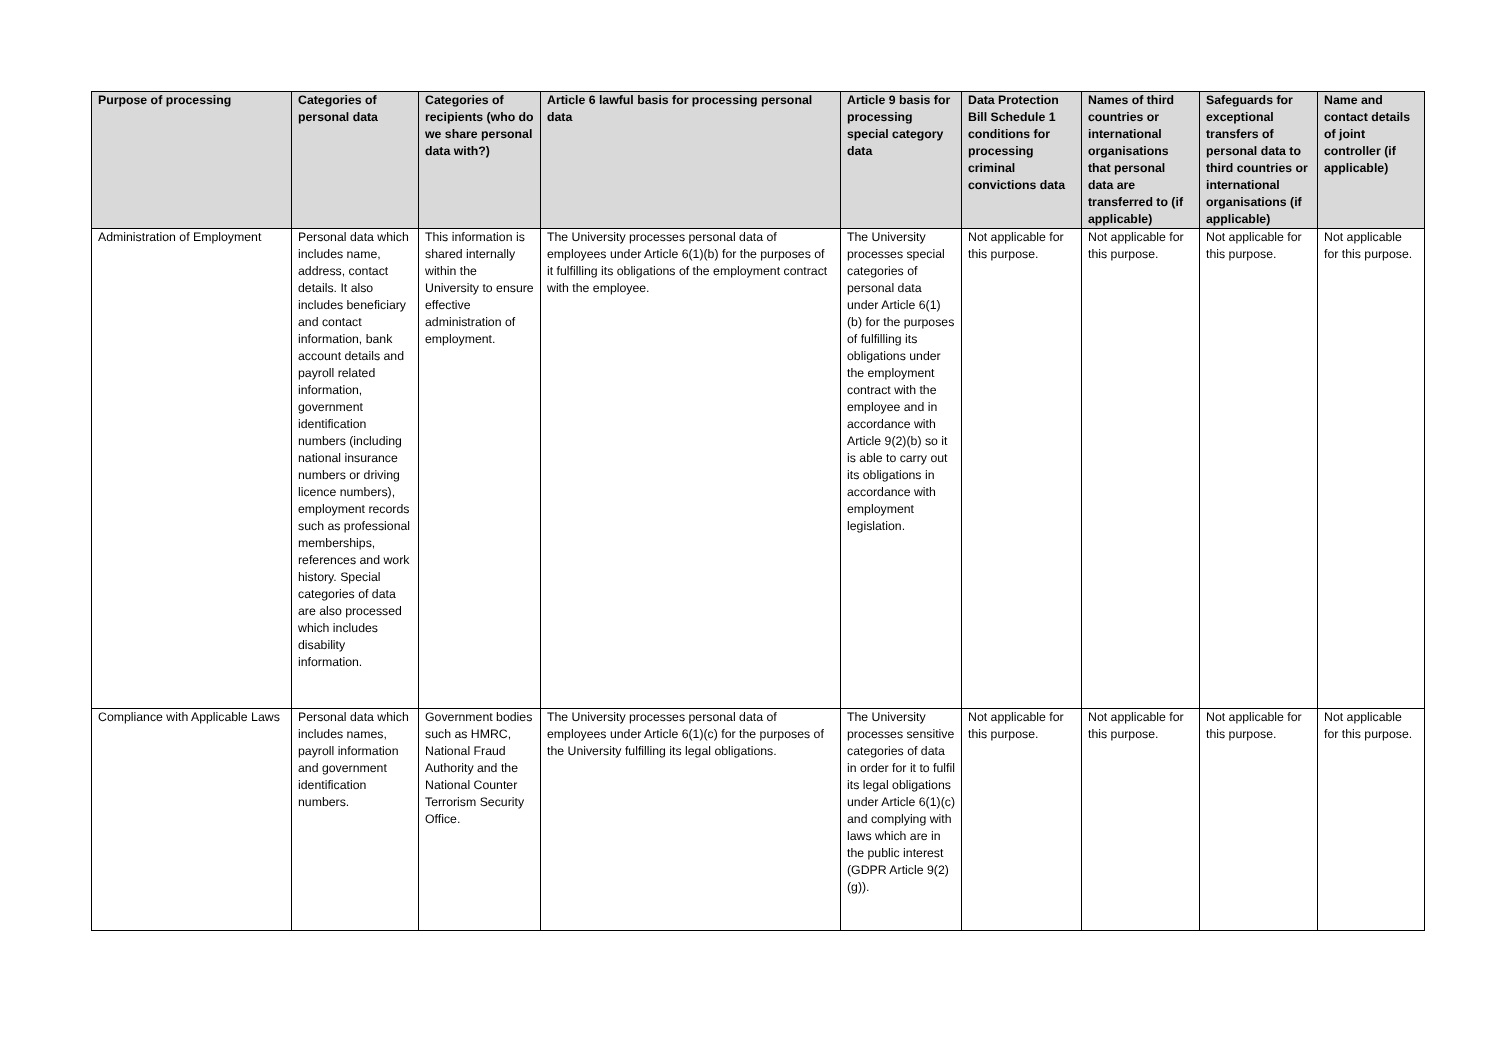| Purpose of processing | Categories of personal data | Categories of recipients (who do we share personal data with?) | Article 6 lawful basis for processing personal data | Article 9 basis for processing special category data | Data Protection Bill Schedule 1 conditions for processing criminal convictions data | Names of third countries or international organisations that personal data are transferred to (if applicable) | Safeguards for exceptional transfers of personal data to third countries or international organisations (if applicable) | Name and contact details of joint controller (if applicable) |
| --- | --- | --- | --- | --- | --- | --- | --- | --- |
| Administration of Employment | Personal data which includes name, address, contact details. It also includes beneficiary and contact information, bank account details and payroll related information, government identification numbers (including national insurance numbers or driving licence numbers), employment records such as professional memberships, references and work history. Special categories of data are also processed which includes disability information. | This information is shared internally within the University to ensure effective administration of employment. | The University processes personal data of employees under Article 6(1)(b) for the purposes of it fulfilling its obligations of the employment contract with the employee. | The University processes special categories of personal data under Article 6(1)(b) for the purposes of fulfilling its obligations under the employment contract with the employee and in accordance with Article 9(2)(b) so it is able to carry out its obligations in accordance with employment legislation. | Not applicable for this purpose. | Not applicable for this purpose. | Not applicable for this purpose. | Not applicable for this purpose. |
| Compliance with Applicable Laws | Personal data which includes names, payroll information and government identification numbers. | Government bodies such as HMRC, National Fraud Authority and the National Counter Terrorism Security Office. | The University processes personal data of employees under Article 6(1)(c) for the purposes of the University fulfilling its legal obligations. | The University processes sensitive categories of data in order for it to fulfil its legal obligations under Article 6(1)(c) and complying with laws which are in the public interest (GDPR Article 9(2)(g)). | Not applicable for this purpose. | Not applicable for this purpose. | Not applicable for this purpose. | Not applicable for this purpose. |